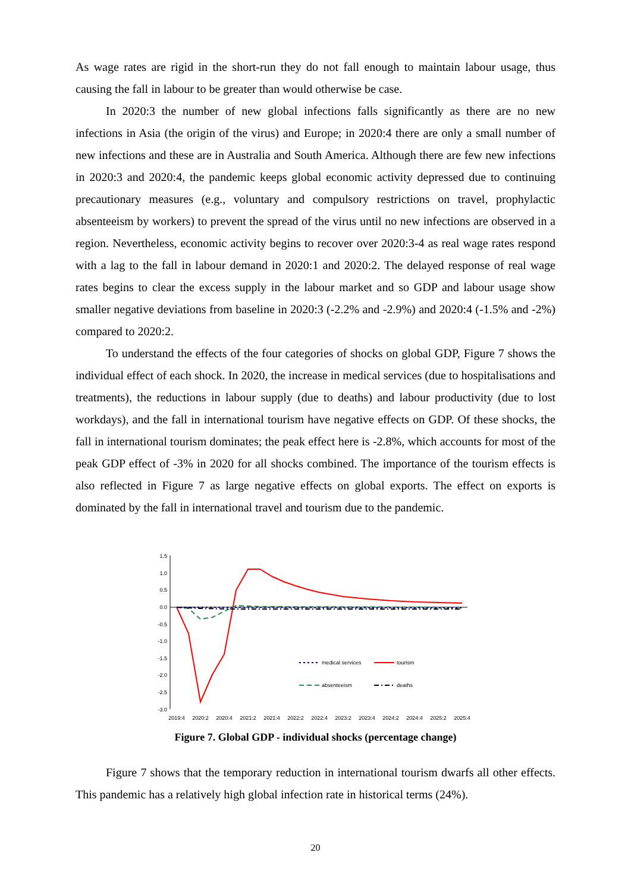As wage rates are rigid in the short-run they do not fall enough to maintain labour usage, thus causing the fall in labour to be greater than would otherwise be case.
In 2020:3 the number of new global infections falls significantly as there are no new infections in Asia (the origin of the virus) and Europe; in 2020:4 there are only a small number of new infections and these are in Australia and South America. Although there are few new infections in 2020:3 and 2020:4, the pandemic keeps global economic activity depressed due to continuing precautionary measures (e.g., voluntary and compulsory restrictions on travel, prophylactic absenteeism by workers) to prevent the spread of the virus until no new infections are observed in a region. Nevertheless, economic activity begins to recover over 2020:3-4 as real wage rates respond with a lag to the fall in labour demand in 2020:1 and 2020:2. The delayed response of real wage rates begins to clear the excess supply in the labour market and so GDP and labour usage show smaller negative deviations from baseline in 2020:3 (-2.2% and -2.9%) and 2020:4 (-1.5% and -2%) compared to 2020:2.
To understand the effects of the four categories of shocks on global GDP, Figure 7 shows the individual effect of each shock. In 2020, the increase in medical services (due to hospitalisations and treatments), the reductions in labour supply (due to deaths) and labour productivity (due to lost workdays), and the fall in international tourism have negative effects on GDP. Of these shocks, the fall in international tourism dominates; the peak effect here is -2.8%, which accounts for most of the peak GDP effect of -3% in 2020 for all shocks combined. The importance of the tourism effects is also reflected in Figure 7 as large negative effects on global exports. The effect on exports is dominated by the fall in international travel and tourism due to the pandemic.
1.5
1.0
0.5
0.0
-0.5
-1.0
-1.5
-2.0
-2.5
-3.0
2019:4
2020:2
2020:4
2021:2
2021:4
2022:2
2022:4
2023:2
2023:4
2024:2
2024:4
2025:2
2025:4
medical services
tourism
absenteeism
deaths
Figure 7. Global GDP - individual shocks (percentage change)
Figure 7 shows that the temporary reduction in international tourism dwarfs all other effects. This pandemic has a relatively high global infection rate in historical terms (24%).
20